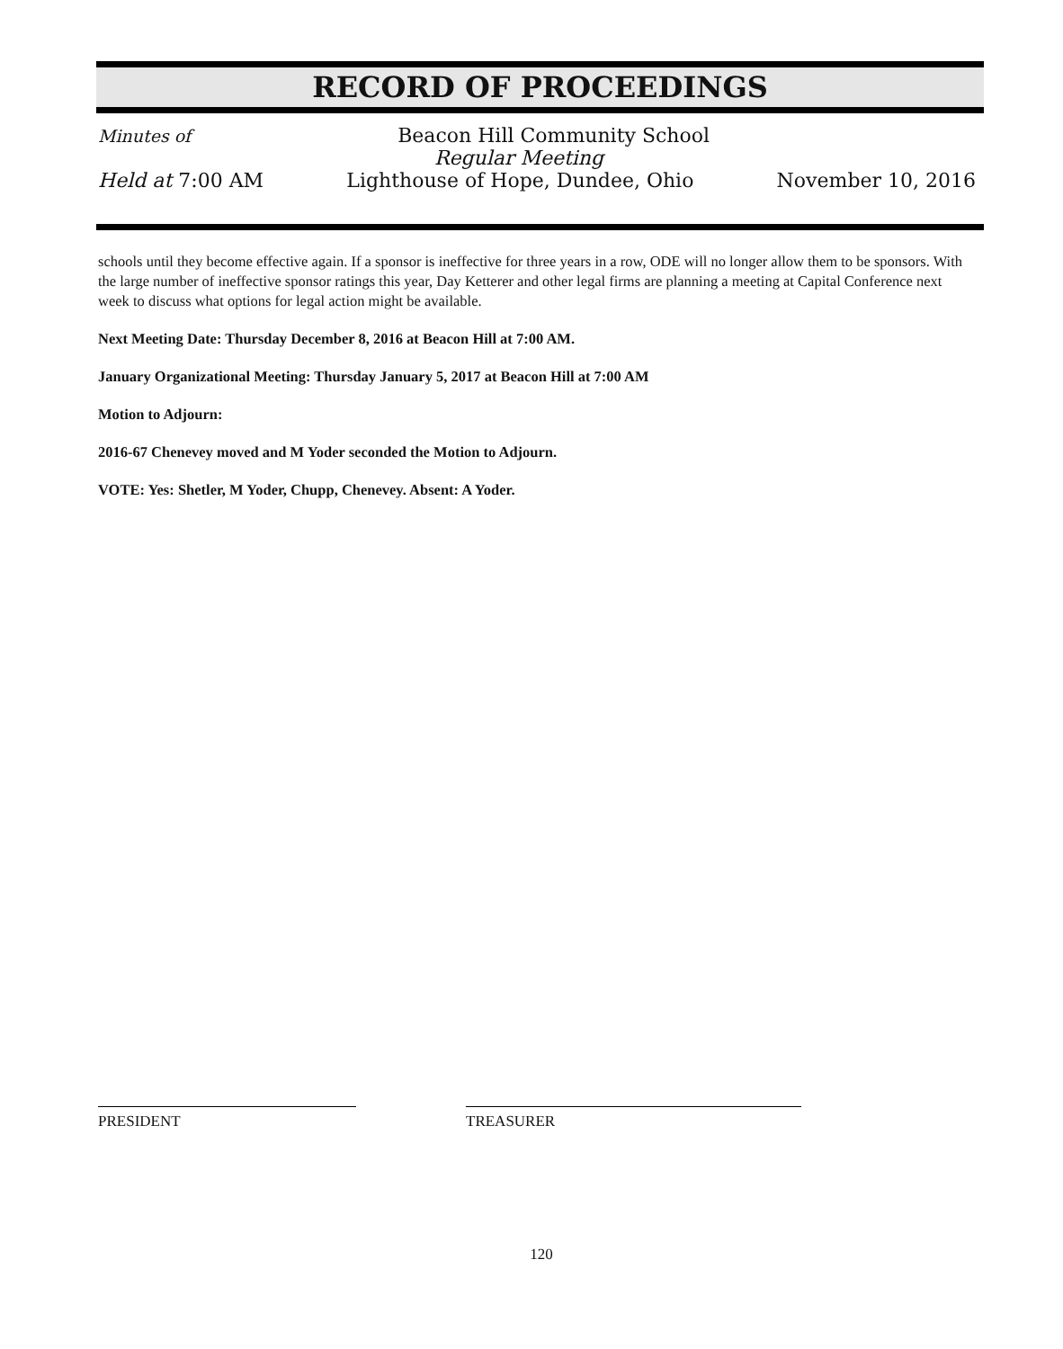RECORD OF PROCEEDINGS
Minutes of Beacon Hill Community School
Regular Meeting
Held at 7:00 AM Lighthouse of Hope, Dundee, Ohio November 10, 2016
schools until they become effective again. If a sponsor is ineffective for three years in a row, ODE will no longer allow them to be sponsors. With the large number of ineffective sponsor ratings this year, Day Ketterer and other legal firms are planning a meeting at Capital Conference next week to discuss what options for legal action might be available.
Next Meeting Date: Thursday December 8, 2016 at Beacon Hill at 7:00 AM.
January Organizational Meeting: Thursday January 5, 2017 at Beacon Hill at 7:00 AM
Motion to Adjourn:
2016-67 Chenevey moved and M Yoder seconded the Motion to Adjourn.
VOTE: Yes: Shetler, M Yoder, Chupp, Chenevey. Absent: A Yoder.
PRESIDENT TREASURER
120